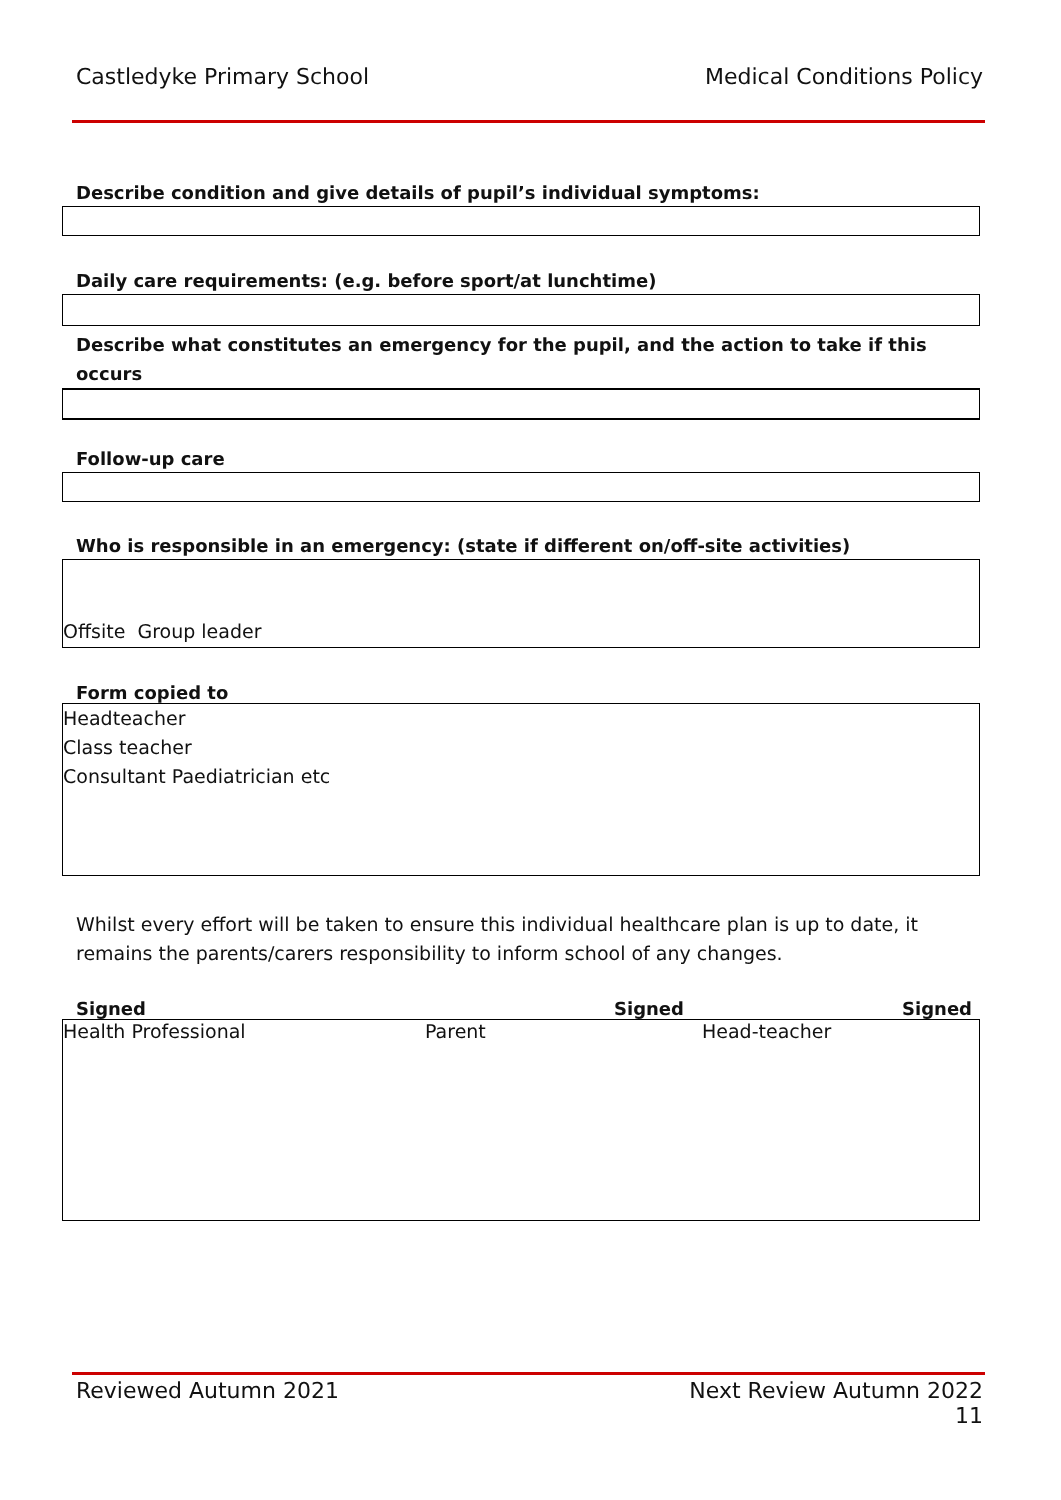Castledyke Primary School Medical Conditions Policy
Describe condition and give details of pupil’s individual symptoms:
Daily care requirements: (e.g. before sport/at lunchtime)
Describe what constitutes an emergency for the pupil, and the action to take if this
occurs
Follow-up care
Who is responsible in an emergency: (state if different on/off-site activities)
Offsite Group leader
Form copied to
Headteacher
Class teacher
Consultant Paediatrician etc
Whilst every effort will be taken to ensure this individual healthcare plan is up to date, it
remains the parents/carers responsibility to inform school of any changes.
Signed Signed Signed
Health Professional Parent Head-teacher
Reviewed Autumn 2021 Next Review Autumn 2022
11